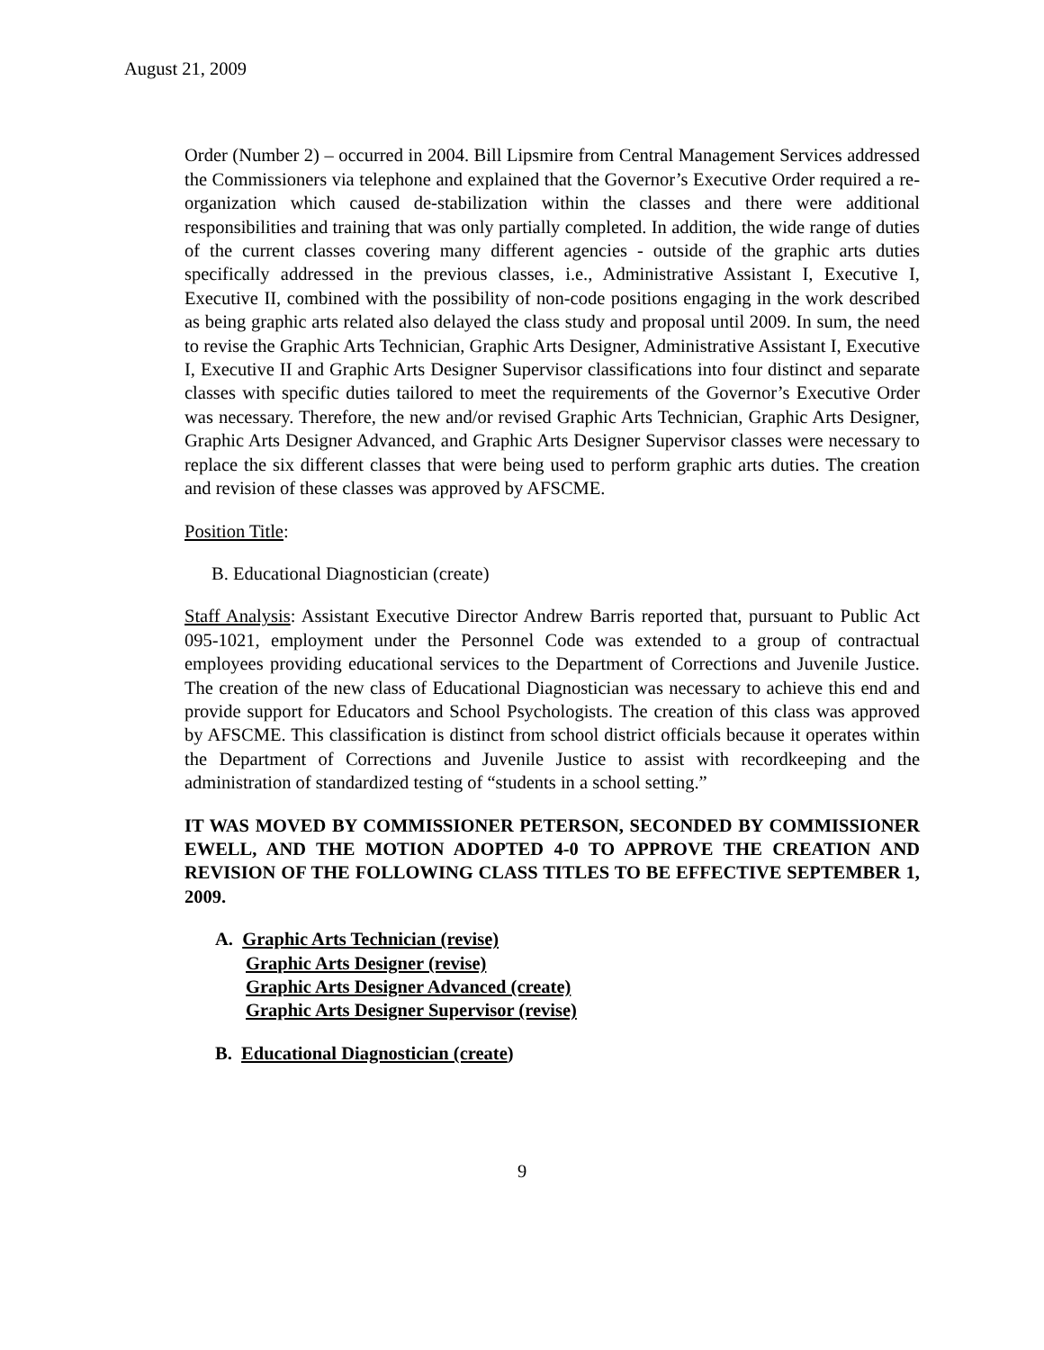August 21, 2009
Order (Number 2) – occurred in 2004. Bill Lipsmire from Central Management Services addressed the Commissioners via telephone and explained that the Governor’s Executive Order required a re-organization which caused de-stabilization within the classes and there were additional responsibilities and training that was only partially completed. In addition, the wide range of duties of the current classes covering many different agencies - outside of the graphic arts duties specifically addressed in the previous classes, i.e., Administrative Assistant I, Executive I, Executive II, combined with the possibility of non-code positions engaging in the work described as being graphic arts related also delayed the class study and proposal until 2009. In sum, the need to revise the Graphic Arts Technician, Graphic Arts Designer, Administrative Assistant I, Executive I, Executive II and Graphic Arts Designer Supervisor classifications into four distinct and separate classes with specific duties tailored to meet the requirements of the Governor’s Executive Order was necessary. Therefore, the new and/or revised Graphic Arts Technician, Graphic Arts Designer, Graphic Arts Designer Advanced, and Graphic Arts Designer Supervisor classes were necessary to replace the six different classes that were being used to perform graphic arts duties. The creation and revision of these classes was approved by AFSCME.
Position Title:
B. Educational Diagnostician (create)
Staff Analysis: Assistant Executive Director Andrew Barris reported that, pursuant to Public Act 095-1021, employment under the Personnel Code was extended to a group of contractual employees providing educational services to the Department of Corrections and Juvenile Justice. The creation of the new class of Educational Diagnostician was necessary to achieve this end and provide support for Educators and School Psychologists. The creation of this class was approved by AFSCME. This classification is distinct from school district officials because it operates within the Department of Corrections and Juvenile Justice to assist with recordkeeping and the administration of standardized testing of “students in a school setting.”
IT WAS MOVED BY COMMISSIONER PETERSON, SECONDED BY COMMISSIONER EWELL, AND THE MOTION ADOPTED 4-0 TO APPROVE THE CREATION AND REVISION OF THE FOLLOWING CLASS TITLES TO BE EFFECTIVE SEPTEMBER 1, 2009.
A. Graphic Arts Technician (revise)
Graphic Arts Designer (revise)
Graphic Arts Designer Advanced (create)
Graphic Arts Designer Supervisor (revise)
B. Educational Diagnostician (create)
9